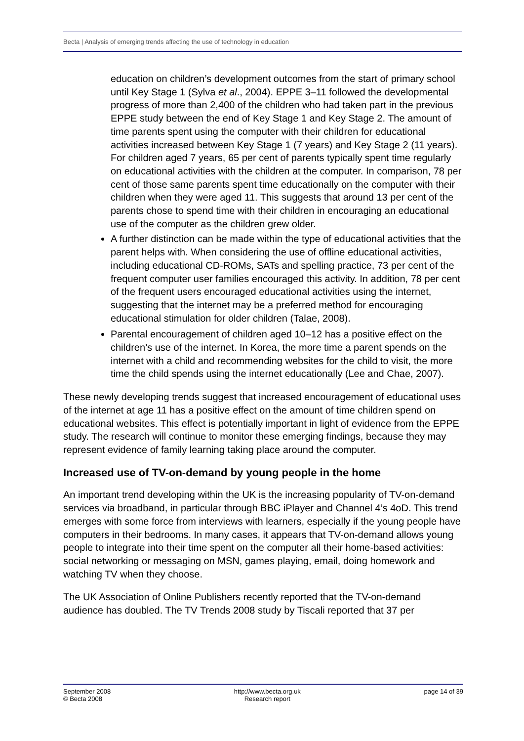Becta | Analysis of emerging trends affecting the use of technology in education
education on children’s development outcomes from the start of primary school until Key Stage 1 (Sylva et al., 2004). EPPE 3–11 followed the developmental progress of more than 2,400 of the children who had taken part in the previous EPPE study between the end of Key Stage 1 and Key Stage 2. The amount of time parents spent using the computer with their children for educational activities increased between Key Stage 1 (7 years) and Key Stage 2 (11 years). For children aged 7 years, 65 per cent of parents typically spent time regularly on educational activities with the children at the computer. In comparison, 78 per cent of those same parents spent time educationally on the computer with their children when they were aged 11. This suggests that around 13 per cent of the parents chose to spend time with their children in encouraging an educational use of the computer as the children grew older.
A further distinction can be made within the type of educational activities that the parent helps with. When considering the use of offline educational activities, including educational CD-ROMs, SATs and spelling practice, 73 per cent of the frequent computer user families encouraged this activity. In addition, 78 per cent of the frequent users encouraged educational activities using the internet, suggesting that the internet may be a preferred method for encouraging educational stimulation for older children (Talae, 2008).
Parental encouragement of children aged 10–12 has a positive effect on the children’s use of the internet. In Korea, the more time a parent spends on the internet with a child and recommending websites for the child to visit, the more time the child spends using the internet educationally (Lee and Chae, 2007).
These newly developing trends suggest that increased encouragement of educational uses of the internet at age 11 has a positive effect on the amount of time children spend on educational websites. This effect is potentially important in light of evidence from the EPPE study. The research will continue to monitor these emerging findings, because they may represent evidence of family learning taking place around the computer.
Increased use of TV-on-demand by young people in the home
An important trend developing within the UK is the increasing popularity of TV-on-demand services via broadband, in particular through BBC iPlayer and Channel 4’s 4oD. This trend emerges with some force from interviews with learners, especially if the young people have computers in their bedrooms. In many cases, it appears that TV-on-demand allows young people to integrate into their time spent on the computer all their home-based activities: social networking or messaging on MSN, games playing, email, doing homework and watching TV when they choose.
The UK Association of Online Publishers recently reported that the TV-on-demand audience has doubled. The TV Trends 2008 study by Tiscali reported that 37 per
September 2008
© Becta 2008
http://www.becta.org.uk
Research report
page 14 of 39